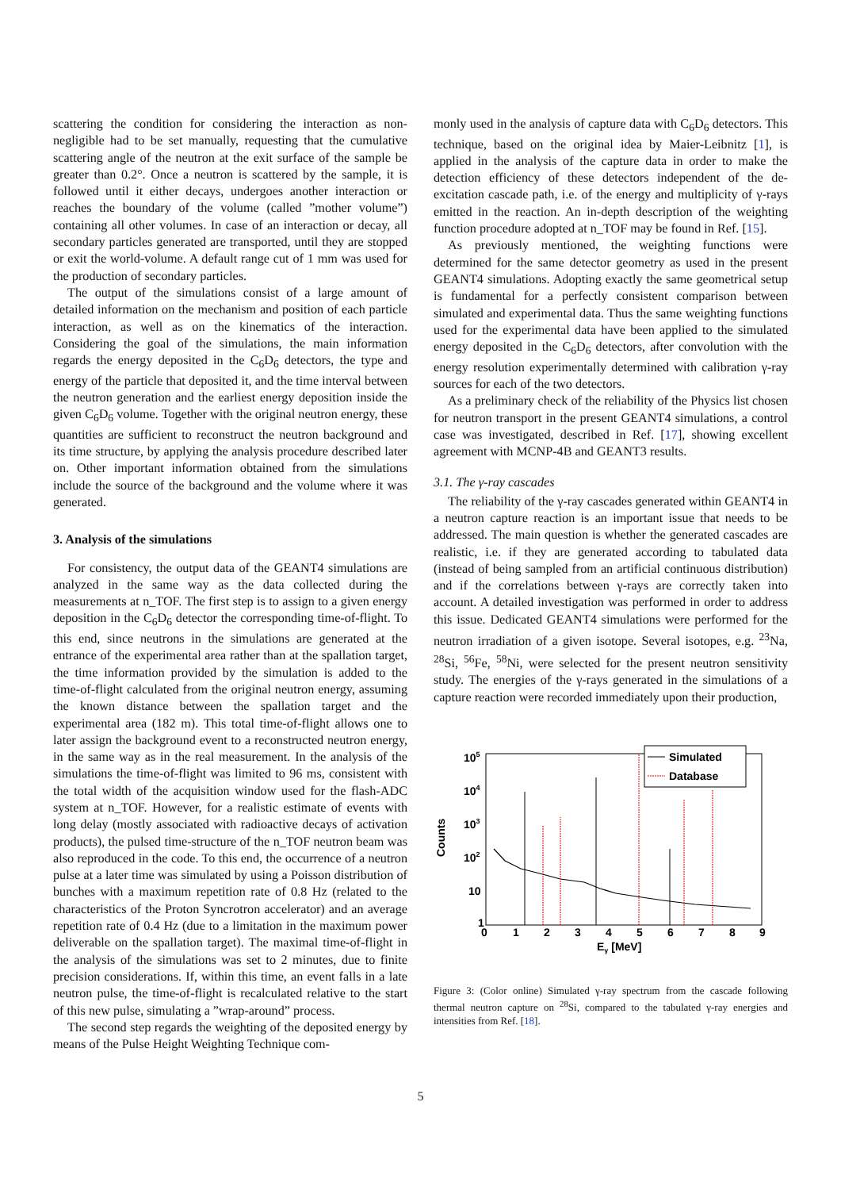scattering the condition for considering the interaction as non-negligible had to be set manually, requesting that the cumulative scattering angle of the neutron at the exit surface of the sample be greater than 0.2°. Once a neutron is scattered by the sample, it is followed until it either decays, undergoes another interaction or reaches the boundary of the volume (called ”mother volume”) containing all other volumes. In case of an interaction or decay, all secondary particles generated are transported, until they are stopped or exit the world-volume. A default range cut of 1 mm was used for the production of secondary particles.
The output of the simulations consist of a large amount of detailed information on the mechanism and position of each particle interaction, as well as on the kinematics of the interaction. Considering the goal of the simulations, the main information regards the energy deposited in the C<sub>6</sub>D<sub>6</sub> detectors, the type and energy of the particle that deposited it, and the time interval between the neutron generation and the earliest energy deposition inside the given C<sub>6</sub>D<sub>6</sub> volume. Together with the original neutron energy, these quantities are sufficient to reconstruct the neutron background and its time structure, by applying the analysis procedure described later on. Other important information obtained from the simulations include the source of the background and the volume where it was generated.
3. Analysis of the simulations
For consistency, the output data of the GEANT4 simulations are analyzed in the same way as the data collected during the measurements at n_TOF. The first step is to assign to a given energy deposition in the C<sub>6</sub>D<sub>6</sub> detector the corresponding time-of-flight. To this end, since neutrons in the simulations are generated at the entrance of the experimental area rather than at the spallation target, the time information provided by the simulation is added to the time-of-flight calculated from the original neutron energy, assuming the known distance between the spallation target and the experimental area (182 m). This total time-of-flight allows one to later assign the background event to a reconstructed neutron energy, in the same way as in the real measurement. In the analysis of the simulations the time-of-flight was limited to 96 ms, consistent with the total width of the acquisition window used for the flash-ADC system at n_TOF. However, for a realistic estimate of events with long delay (mostly associated with radioactive decays of activation products), the pulsed time-structure of the n_TOF neutron beam was also reproduced in the code. To this end, the occurrence of a neutron pulse at a later time was simulated by using a Poisson distribution of bunches with a maximum repetition rate of 0.8 Hz (related to the characteristics of the Proton Syncrotron accelerator) and an average repetition rate of 0.4 Hz (due to a limitation in the maximum power deliverable on the spallation target). The maximal time-of-flight in the analysis of the simulations was set to 2 minutes, due to finite precision considerations. If, within this time, an event falls in a late neutron pulse, the time-of-flight is recalculated relative to the start of this new pulse, simulating a ”wrap-around” process.
The second step regards the weighting of the deposited energy by means of the Pulse Height Weighting Technique com-
monly used in the analysis of capture data with C<sub>6</sub>D<sub>6</sub> detectors. This technique, based on the original idea by Maier-Leibnitz [1], is applied in the analysis of the capture data in order to make the detection efficiency of these detectors independent of the de-excitation cascade path, i.e. of the energy and multiplicity of γ-rays emitted in the reaction. An in-depth description of the weighting function procedure adopted at n_TOF may be found in Ref. [15].
As previously mentioned, the weighting functions were determined for the same detector geometry as used in the present GEANT4 simulations. Adopting exactly the same geometrical setup is fundamental for a perfectly consistent comparison between simulated and experimental data. Thus the same weighting functions used for the experimental data have been applied to the simulated energy deposited in the C<sub>6</sub>D<sub>6</sub> detectors, after convolution with the energy resolution experimentally determined with calibration γ-ray sources for each of the two detectors.
As a preliminary check of the reliability of the Physics list chosen for neutron transport in the present GEANT4 simulations, a control case was investigated, described in Ref. [17], showing excellent agreement with MCNP-4B and GEANT3 results.
3.1. The γ-ray cascades
The reliability of the γ-ray cascades generated within GEANT4 in a neutron capture reaction is an important issue that needs to be addressed. The main question is whether the generated cascades are realistic, i.e. if they are generated according to tabulated data (instead of being sampled from an artificial continuous distribution) and if the correlations between γ-rays are correctly taken into account. A detailed investigation was performed in order to address this issue. Dedicated GEANT4 simulations were performed for the neutron irradiation of a given isotope. Several isotopes, e.g. <sup>23</sup>Na, <sup>28</sup>Si, <sup>56</sup>Fe, <sup>58</sup>Ni, were selected for the present neutron sensitivity study. The energies of the γ-rays generated in the simulations of a capture reaction were recorded immediately upon their production,
Counts
105
104
103
102
10
1
0
1
2
3
4
5
6
7
8
9
Eγ [MeV]
Simulated
Database
Figure 3: (Color online) Simulated γ-ray spectrum from the cascade following thermal neutron capture on <sup>28</sup>Si, compared to the tabulated γ-ray energies and intensities from Ref. [18].
5